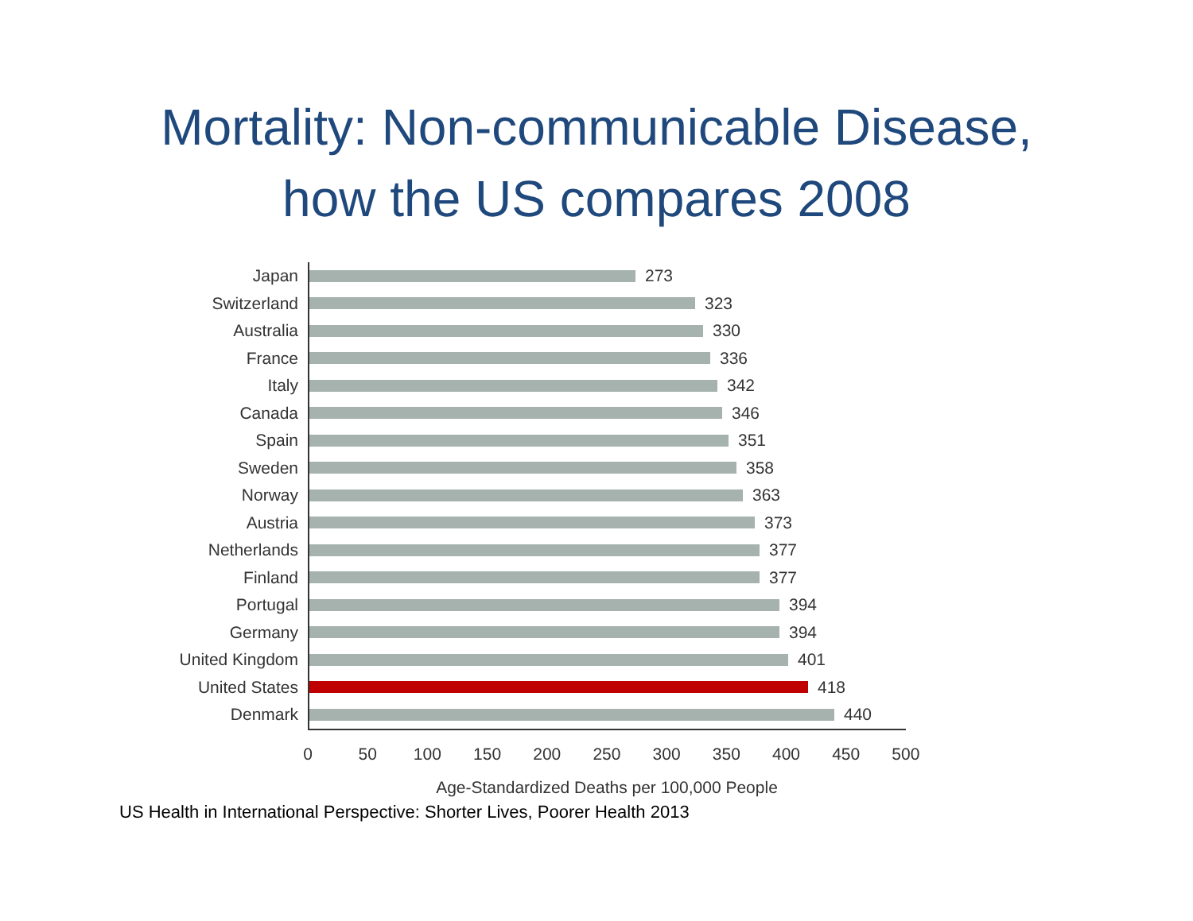Mortality: Non-communicable Disease,
how the US compares 2008
Japan
273
Switzerland
323
Australia
330
France
336
Italy
342
Canada
346
Spain
351
Sweden
358
Norway
363
Austria
373
Netherlands
377
Finland
377
Portugal
394
Germany
394
United Kingdom
401
United States
418
Denmark
440
0 50 100 150 200 250 300 350 400 450 500
Age-Standardized Deaths per 100,000 People
US Health in International Perspective: Shorter Lives, Poorer Health 2013